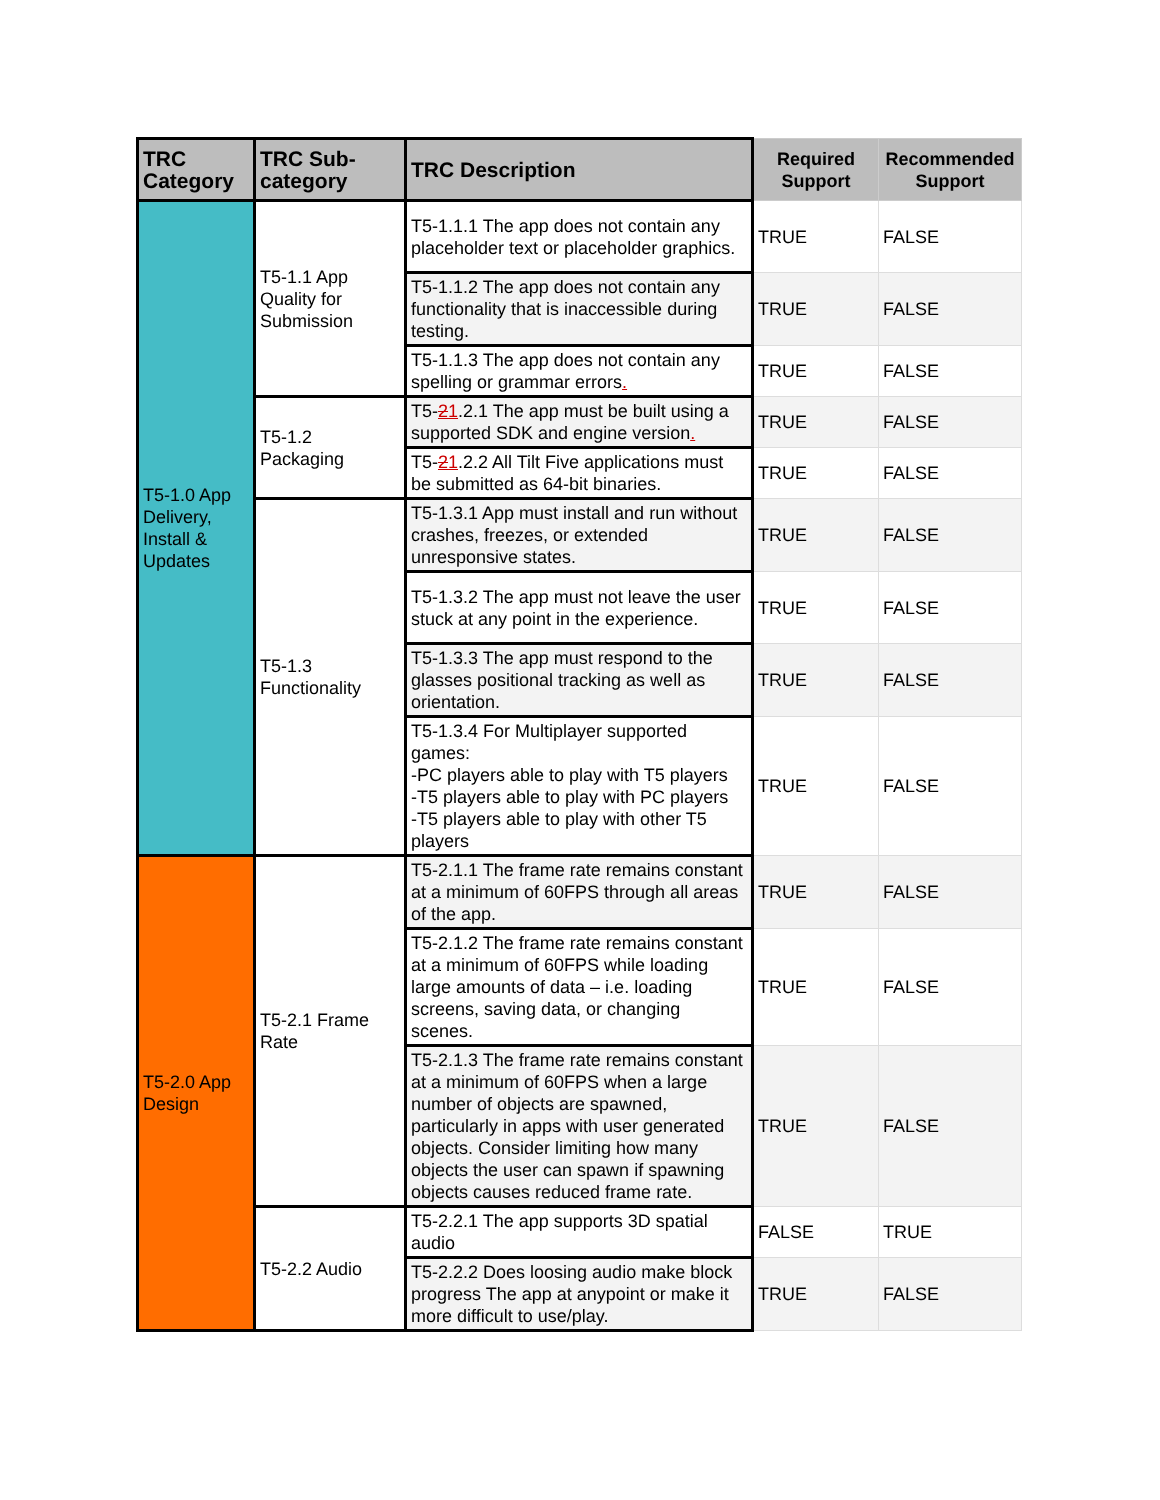| TRC Category | TRC Sub-category | TRC Description | Required Support | Recommended Support |
| --- | --- | --- | --- | --- |
| T5-1.0 App Delivery, Install & Updates | T5-1.1 App Quality for Submission | T5-1.1.1 The app does not contain any placeholder text or placeholder graphics. | TRUE | FALSE |
| | | T5-1.1.2 The app does not contain any functionality that is inaccessible during testing. | TRUE | FALSE |
| | | T5-1.1.3 The app does not contain any spelling or grammar errors . | TRUE | FALSE |
| | T5-1.2 Packaging | T5- 2 1 .2.1 The app must be built using a supported SDK and engine version . | TRUE | FALSE |
| | | T5- 2 1 .2.2 All Tilt Five applications must be submitted as 64-bit binaries. | TRUE | FALSE |
| | T5-1.3 Functionality | T5-1.3.1 App must install and run without crashes, freezes, or extended unresponsive states. | TRUE | FALSE |
| | | T5-1.3.2 The app must not leave the user stuck at any point in the experience. | TRUE | FALSE |
| | | T5-1.3.3 The app must respond to the glasses positional tracking as well as orientation. | TRUE | FALSE |
| | | T5-1.3.4 For Multiplayer supported games: -PC players able to play with T5 players -T5 players able to play with PC players -T5 players able to play with other T5 players | TRUE | FALSE |
| T5-2.0 App Design | T5-2.1 Frame Rate | T5-2.1.1 The frame rate remains constant at a minimum of 60FPS through all areas of the app. | TRUE | FALSE |
| | | T5-2.1.2 The frame rate remains constant at a minimum of 60FPS while loading large amounts of data – i.e. loading screens, saving data, or changing scenes. | TRUE | FALSE |
| | | T5-2.1.3 The frame rate remains constant at a minimum of 60FPS when a large number of objects are spawned, particularly in apps with user generated objects. Consider limiting how many objects the user can spawn if spawning objects causes reduced frame rate. | TRUE | FALSE |
| | T5-2.2 Audio | T5-2.2.1 The app supports 3D spatial audio | FALSE | TRUE |
| | | T5-2.2.2 Does loosing audio make block progress The app at anypoint or make it more difficult to use/play. | TRUE | FALSE |